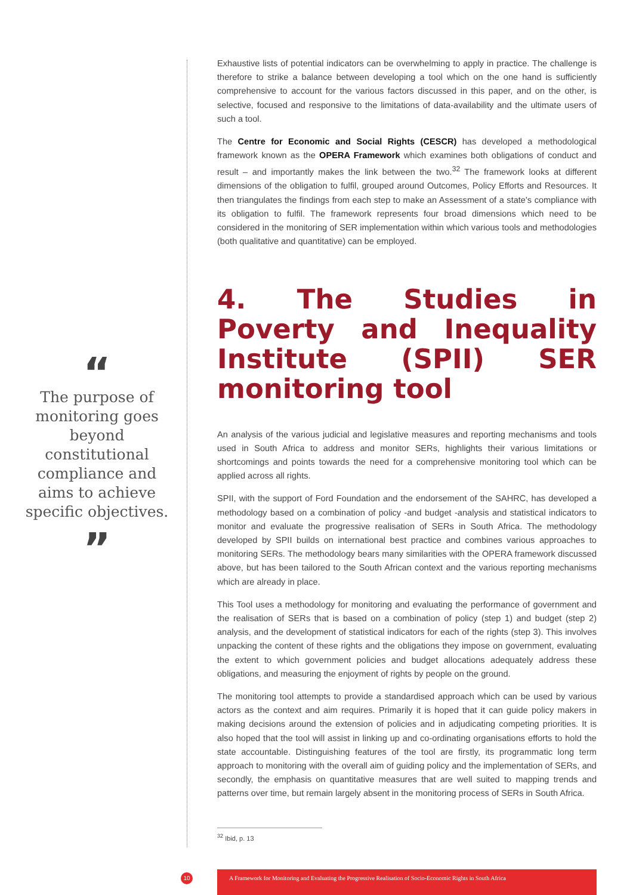Exhaustive lists of potential indicators can be overwhelming to apply in practice. The challenge is therefore to strike a balance between developing a tool which on the one hand is sufficiently comprehensive to account for the various factors discussed in this paper, and on the other, is selective, focused and responsive to the limitations of data-availability and the ultimate users of such a tool.
The Centre for Economic and Social Rights (CESCR) has developed a methodological framework known as the OPERA Framework which examines both obligations of conduct and result – and importantly makes the link between the two.<sup>32</sup> The framework looks at different dimensions of the obligation to fulfil, grouped around Outcomes, Policy Efforts and Resources. It then triangulates the findings from each step to make an Assessment of a state's compliance with its obligation to fulfil. The framework represents four broad dimensions which need to be considered in the monitoring of SER implementation within which various tools and methodologies (both qualitative and quantitative) can be employed.
4. The Studies in Poverty and Inequality Institute (SPII) SER monitoring tool
An analysis of the various judicial and legislative measures and reporting mechanisms and tools used in South Africa to address and monitor SERs, highlights their various limitations or shortcomings and points towards the need for a comprehensive monitoring tool which can be applied across all rights.
SPII, with the support of Ford Foundation and the endorsement of the SAHRC, has developed a methodology based on a combination of policy -and budget -analysis and statistical indicators to monitor and evaluate the progressive realisation of SERs in South Africa. The methodology developed by SPII builds on international best practice and combines various approaches to monitoring SERs. The methodology bears many similarities with the OPERA framework discussed above, but has been tailored to the South African context and the various reporting mechanisms which are already in place.
This Tool uses a methodology for monitoring and evaluating the performance of government and the realisation of SERs that is based on a combination of policy (step 1) and budget (step 2) analysis, and the development of statistical indicators for each of the rights (step 3). This involves unpacking the content of these rights and the obligations they impose on government, evaluating the extent to which government policies and budget allocations adequately address these obligations, and measuring the enjoyment of rights by people on the ground.
The monitoring tool attempts to provide a standardised approach which can be used by various actors as the context and aim requires. Primarily it is hoped that it can guide policy makers in making decisions around the extension of policies and in adjudicating competing priorities. It is also hoped that the tool will assist in linking up and co-ordinating organisations efforts to hold the state accountable. Distinguishing features of the tool are firstly, its programmatic long term approach to monitoring with the overall aim of guiding policy and the implementation of SERs, and secondly, the emphasis on quantitative measures that are well suited to mapping trends and patterns over time, but remain largely absent in the monitoring process of SERs in South Africa.
<sup>32</sup> Ibid, p. 13
“
The purpose of monitoring goes beyond constitutional compliance and aims to achieve specific objectives.
”
10
A Framework for Monitoring and Evaluating the Progressive Realisation of Socio-Economic Rights in South Africa